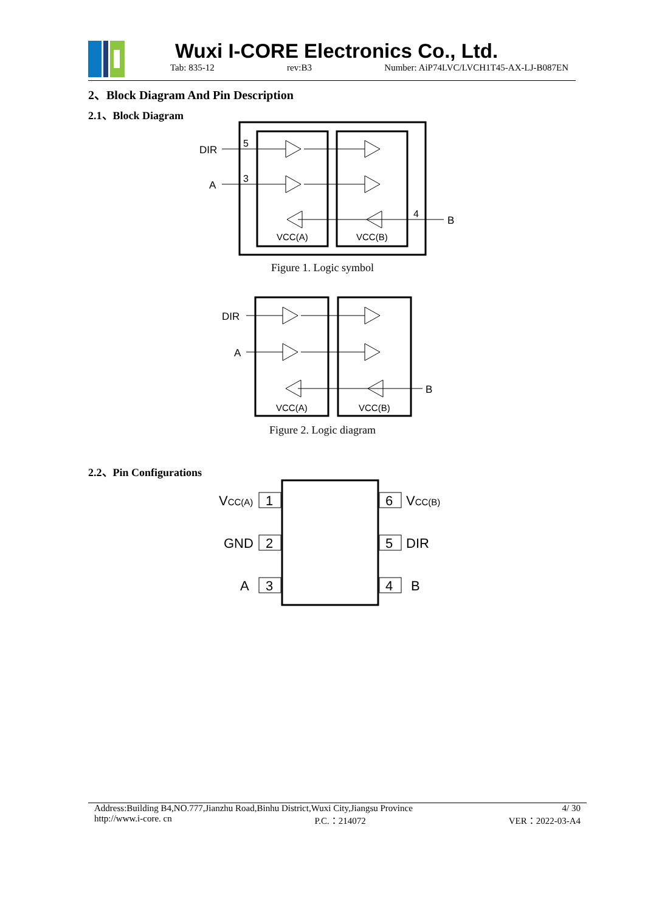Wuxi I-CORE Electronics Co., Ltd.
Tab: 835-12 rev:B3 Number: AiP74LVC/LVCH1T45-AX-LJ-B087EN
2、Block Diagram And Pin Description
2.1、Block Diagram
DIR
A
5
3
4
B
VCC(A)
VCC(B)
Figure 1. Logic symbol
DIR
A
B
VCC(A)
VCC(B)
Figure 2. Logic diagram
2.2、Pin Configurations
1
2
3
6
5
4
VCC(A)
GND
A
VCC(B)
DIR
B
Address:Building B4,NO.777,Jianzhu Road,Binhu District,Wuxi City,Jiangsu Province 4/ 30
http://www.i-core. cn P.C.：214072 VER：2022-03-A4